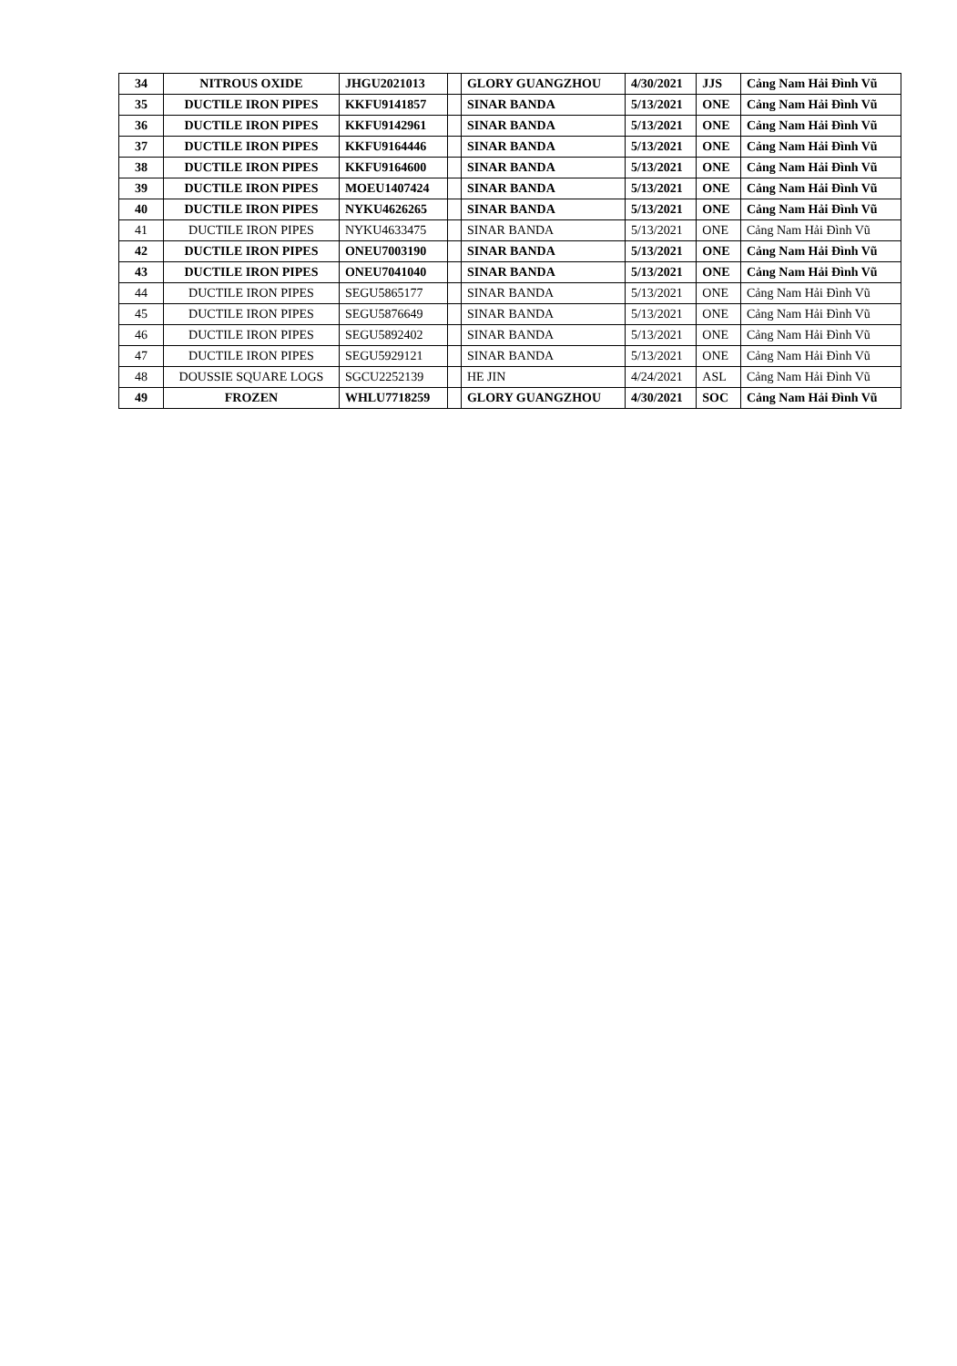| 34 | NITROUS OXIDE | JHGU2021013 | | GLORY GUANGZHOU | 4/30/2021 | JJS | Cảng Nam Hải Đình Vũ |
| 35 | DUCTILE IRON PIPES | KKFU9141857 | | SINAR BANDA | 5/13/2021 | ONE | Cảng Nam Hải Đình Vũ |
| 36 | DUCTILE IRON PIPES | KKFU9142961 | | SINAR BANDA | 5/13/2021 | ONE | Cảng Nam Hải Đình Vũ |
| 37 | DUCTILE IRON PIPES | KKFU9164446 | | SINAR BANDA | 5/13/2021 | ONE | Cảng Nam Hải Đình Vũ |
| 38 | DUCTILE IRON PIPES | KKFU9164600 | | SINAR BANDA | 5/13/2021 | ONE | Cảng Nam Hải Đình Vũ |
| 39 | DUCTILE IRON PIPES | MOEU1407424 | | SINAR BANDA | 5/13/2021 | ONE | Cảng Nam Hải Đình Vũ |
| 40 | DUCTILE IRON PIPES | NYKU4626265 | | SINAR BANDA | 5/13/2021 | ONE | Cảng Nam Hải Đình Vũ |
| 41 | DUCTILE IRON PIPES | NYKU4633475 | | SINAR BANDA | 5/13/2021 | ONE | Cảng Nam Hải Đình Vũ |
| 42 | DUCTILE IRON PIPES | ONEU7003190 | | SINAR BANDA | 5/13/2021 | ONE | Cảng Nam Hải Đình Vũ |
| 43 | DUCTILE IRON PIPES | ONEU7041040 | | SINAR BANDA | 5/13/2021 | ONE | Cảng Nam Hải Đình Vũ |
| 44 | DUCTILE IRON PIPES | SEGU5865177 | | SINAR BANDA | 5/13/2021 | ONE | Cảng Nam Hải Đình Vũ |
| 45 | DUCTILE IRON PIPES | SEGU5876649 | | SINAR BANDA | 5/13/2021 | ONE | Cảng Nam Hải Đình Vũ |
| 46 | DUCTILE IRON PIPES | SEGU5892402 | | SINAR BANDA | 5/13/2021 | ONE | Cảng Nam Hải Đình Vũ |
| 47 | DUCTILE IRON PIPES | SEGU5929121 | | SINAR BANDA | 5/13/2021 | ONE | Cảng Nam Hải Đình Vũ |
| 48 | DOUSSIE SQUARE LOGS | SGCU2252139 | | HE JIN | 4/24/2021 | ASL | Cảng Nam Hải Đình Vũ |
| 49 | FROZEN | WHLU7718259 | | GLORY GUANGZHOU | 4/30/2021 | SOC | Cảng Nam Hải Đình Vũ |